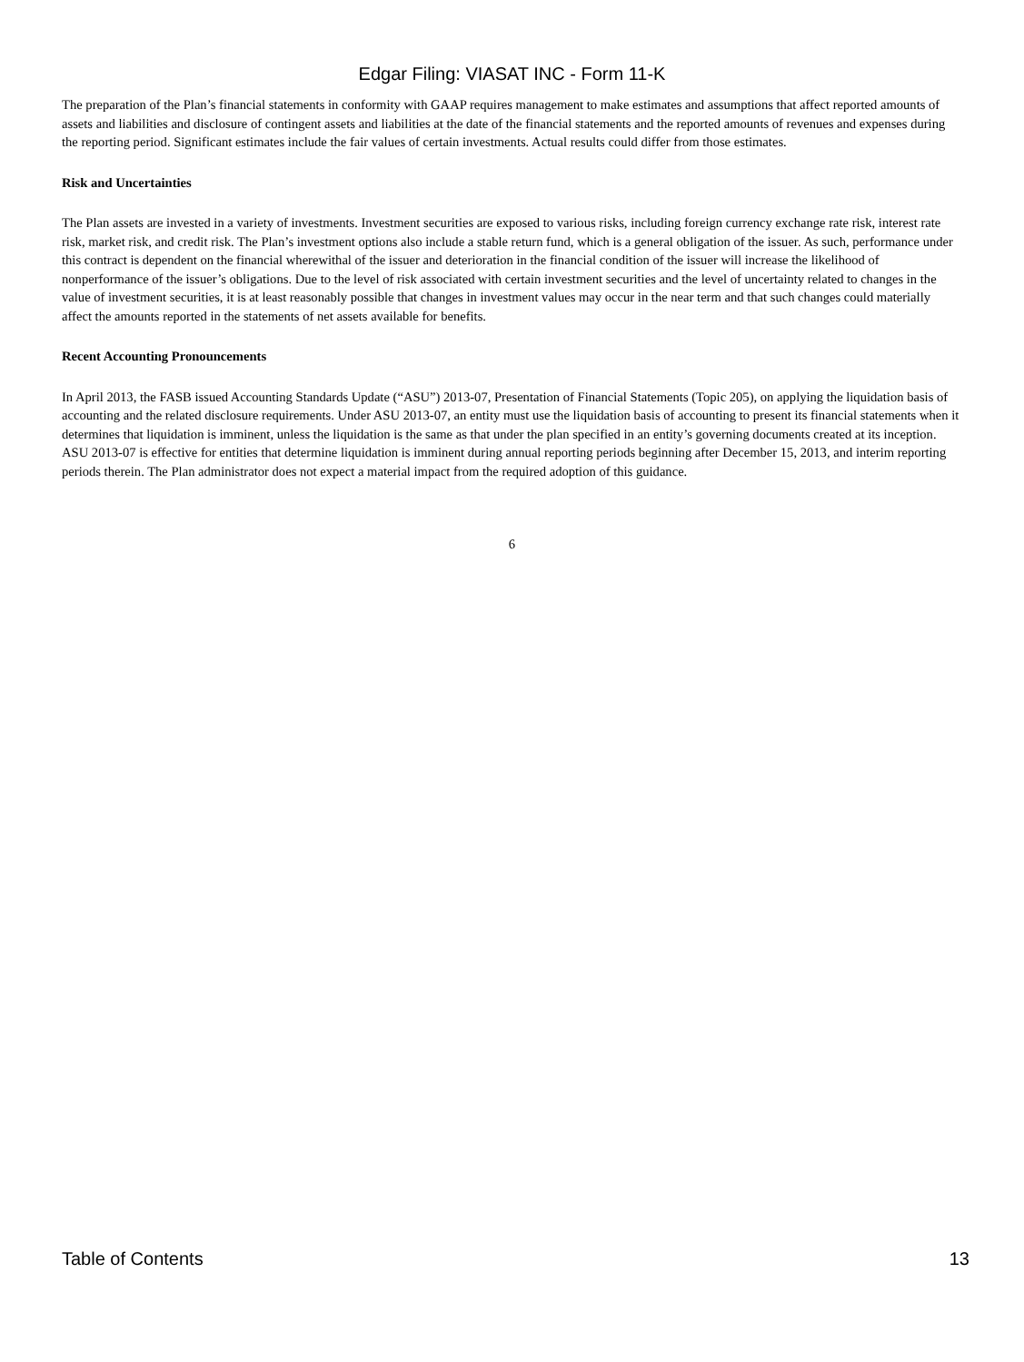Edgar Filing: VIASAT INC - Form 11-K
The preparation of the Plan’s financial statements in conformity with GAAP requires management to make estimates and assumptions that affect reported amounts of assets and liabilities and disclosure of contingent assets and liabilities at the date of the financial statements and the reported amounts of revenues and expenses during the reporting period. Significant estimates include the fair values of certain investments. Actual results could differ from those estimates.
Risk and Uncertainties
The Plan assets are invested in a variety of investments. Investment securities are exposed to various risks, including foreign currency exchange rate risk, interest rate risk, market risk, and credit risk. The Plan’s investment options also include a stable return fund, which is a general obligation of the issuer. As such, performance under this contract is dependent on the financial wherewithal of the issuer and deterioration in the financial condition of the issuer will increase the likelihood of nonperformance of the issuer’s obligations. Due to the level of risk associated with certain investment securities and the level of uncertainty related to changes in the value of investment securities, it is at least reasonably possible that changes in investment values may occur in the near term and that such changes could materially affect the amounts reported in the statements of net assets available for benefits.
Recent Accounting Pronouncements
In April 2013, the FASB issued Accounting Standards Update (“ASU”) 2013-07, Presentation of Financial Statements (Topic 205), on applying the liquidation basis of accounting and the related disclosure requirements. Under ASU 2013-07, an entity must use the liquidation basis of accounting to present its financial statements when it determines that liquidation is imminent, unless the liquidation is the same as that under the plan specified in an entity’s governing documents created at its inception. ASU 2013-07 is effective for entities that determine liquidation is imminent during annual reporting periods beginning after December 15, 2013, and interim reporting periods therein. The Plan administrator does not expect a material impact from the required adoption of this guidance.
6
Table of Contents 13